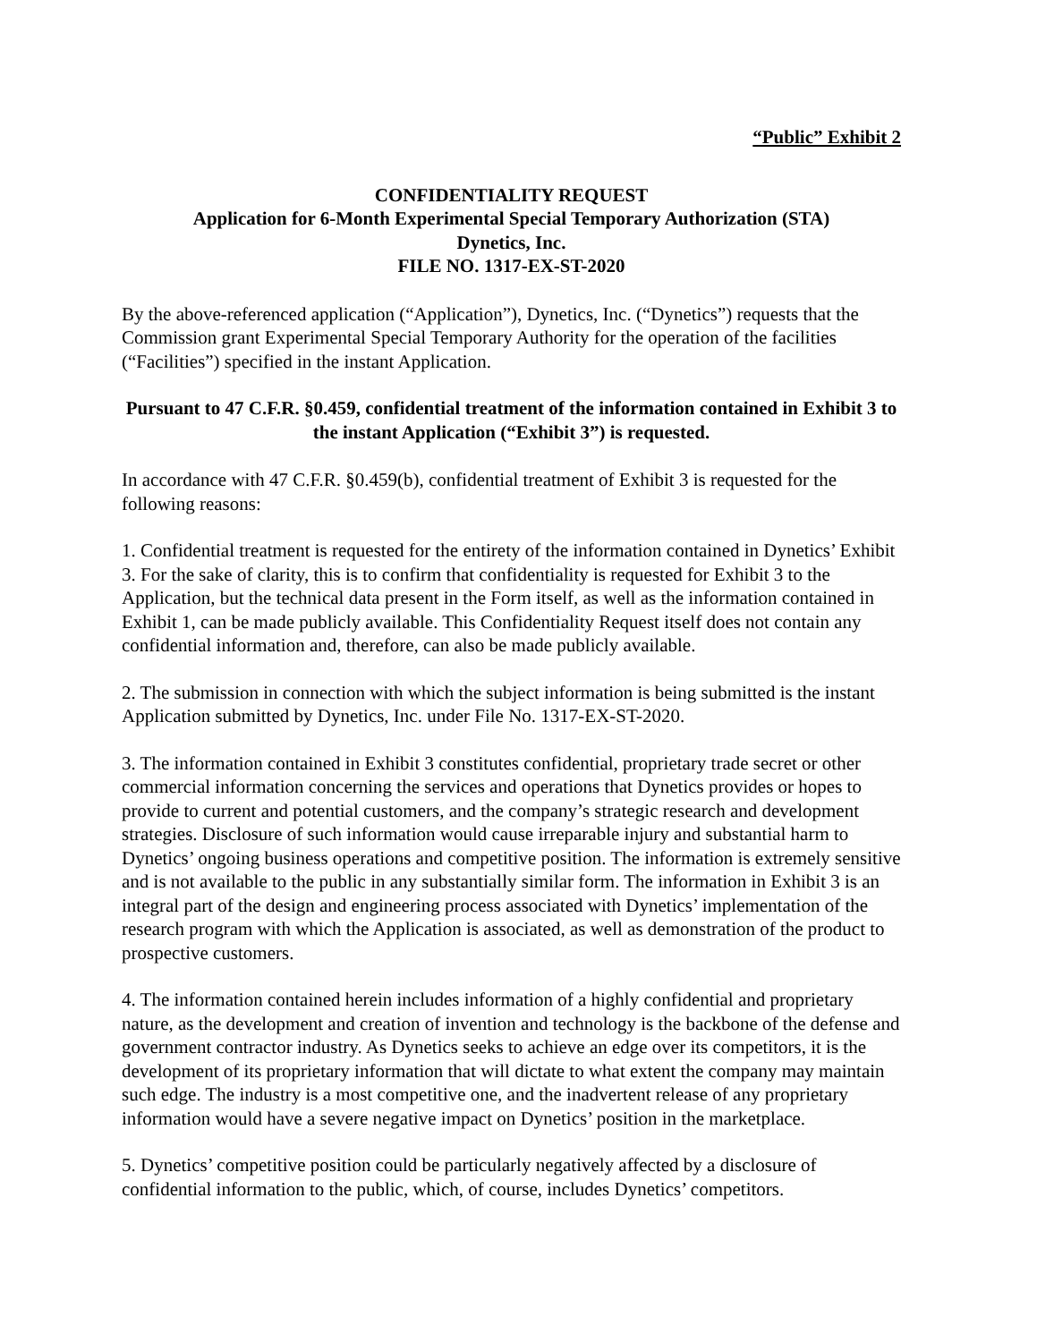“Public” Exhibit 2
CONFIDENTIALITY REQUEST
Application for 6-Month Experimental Special Temporary Authorization (STA)
Dynetics, Inc.
FILE NO. 1317-EX-ST-2020
By the above-referenced application (“Application”), Dynetics, Inc. (“Dynetics”) requests that the Commission grant Experimental Special Temporary Authority for the operation of the facilities (“Facilities”) specified in the instant Application.
Pursuant to 47 C.F.R. §0.459, confidential treatment of the information contained in Exhibit 3 to the instant Application (“Exhibit 3”) is requested.
In accordance with 47 C.F.R. §0.459(b), confidential treatment of Exhibit 3 is requested for the following reasons:
1. Confidential treatment is requested for the entirety of the information contained in Dynetics’ Exhibit 3. For the sake of clarity, this is to confirm that confidentiality is requested for Exhibit 3 to the Application, but the technical data present in the Form itself, as well as the information contained in Exhibit 1, can be made publicly available. This Confidentiality Request itself does not contain any confidential information and, therefore, can also be made publicly available.
2. The submission in connection with which the subject information is being submitted is the instant Application submitted by Dynetics, Inc. under File No. 1317-EX-ST-2020.
3. The information contained in Exhibit 3 constitutes confidential, proprietary trade secret or other commercial information concerning the services and operations that Dynetics provides or hopes to provide to current and potential customers, and the company’s strategic research and development strategies. Disclosure of such information would cause irreparable injury and substantial harm to Dynetics’ ongoing business operations and competitive position. The information is extremely sensitive and is not available to the public in any substantially similar form. The information in Exhibit 3 is an integral part of the design and engineering process associated with Dynetics’ implementation of the research program with which the Application is associated, as well as demonstration of the product to prospective customers.
4. The information contained herein includes information of a highly confidential and proprietary nature, as the development and creation of invention and technology is the backbone of the defense and government contractor industry. As Dynetics seeks to achieve an edge over its competitors, it is the development of its proprietary information that will dictate to what extent the company may maintain such edge. The industry is a most competitive one, and the inadvertent release of any proprietary information would have a severe negative impact on Dynetics’ position in the marketplace.
5. Dynetics’ competitive position could be particularly negatively affected by a disclosure of confidential information to the public, which, of course, includes Dynetics’ competitors.